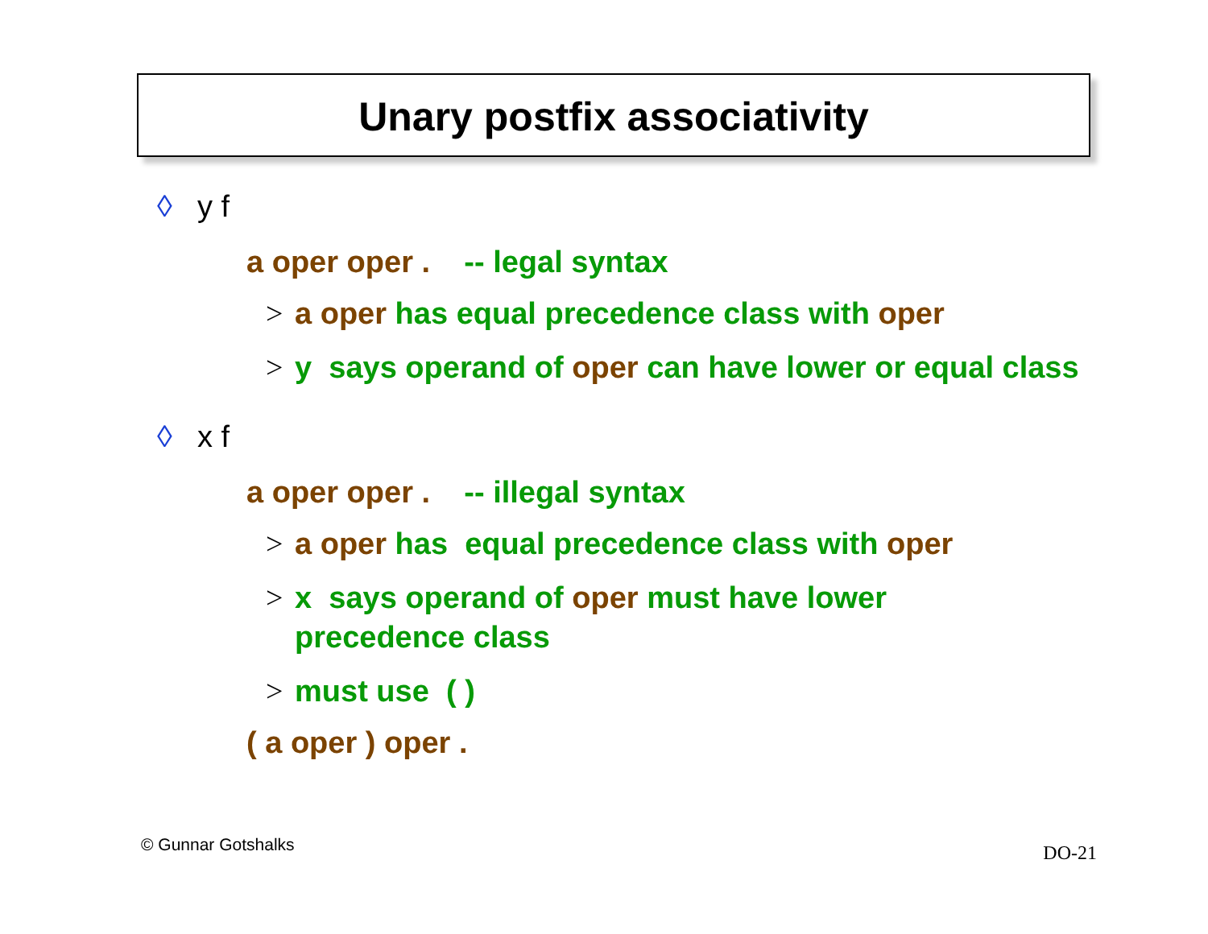Unary postfix associativity
◊ y f
a oper oper . -- legal syntax
> a oper has equal precedence class with oper
> y says operand of oper can have lower or equal class
◊ x f
a oper oper . -- illegal syntax
> a oper has equal precedence class with oper
> x says operand of oper must have lower
precedence class
> must use ( )
( a oper ) oper .
© Gunnar Gotshalks DO-21